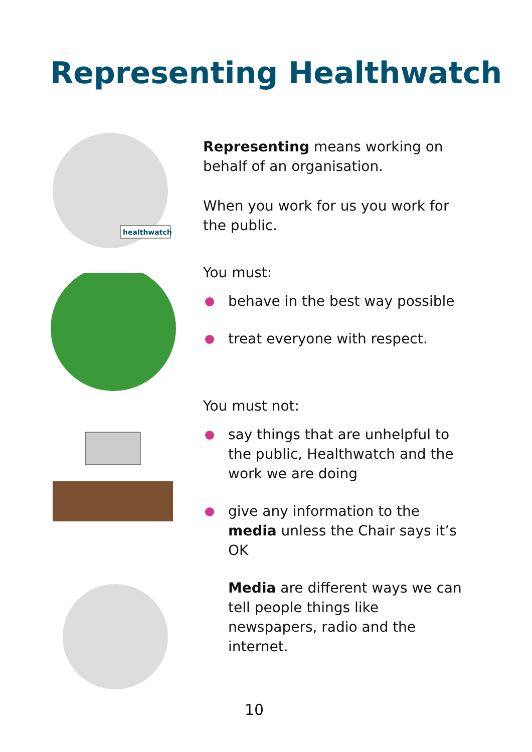Representing Healthwatch
healthwatch
Representing means working on behalf of an organisation.
When you work for us you work for the public.
You must:
behave in the best way possible
treat everyone with respect.
You must not:
say things that are unhelpful to the public, Healthwatch and the work we are doing
give any information to the media unless the Chair says it’s OK
Media are different ways we can tell people things like newspapers, radio and the internet.
10